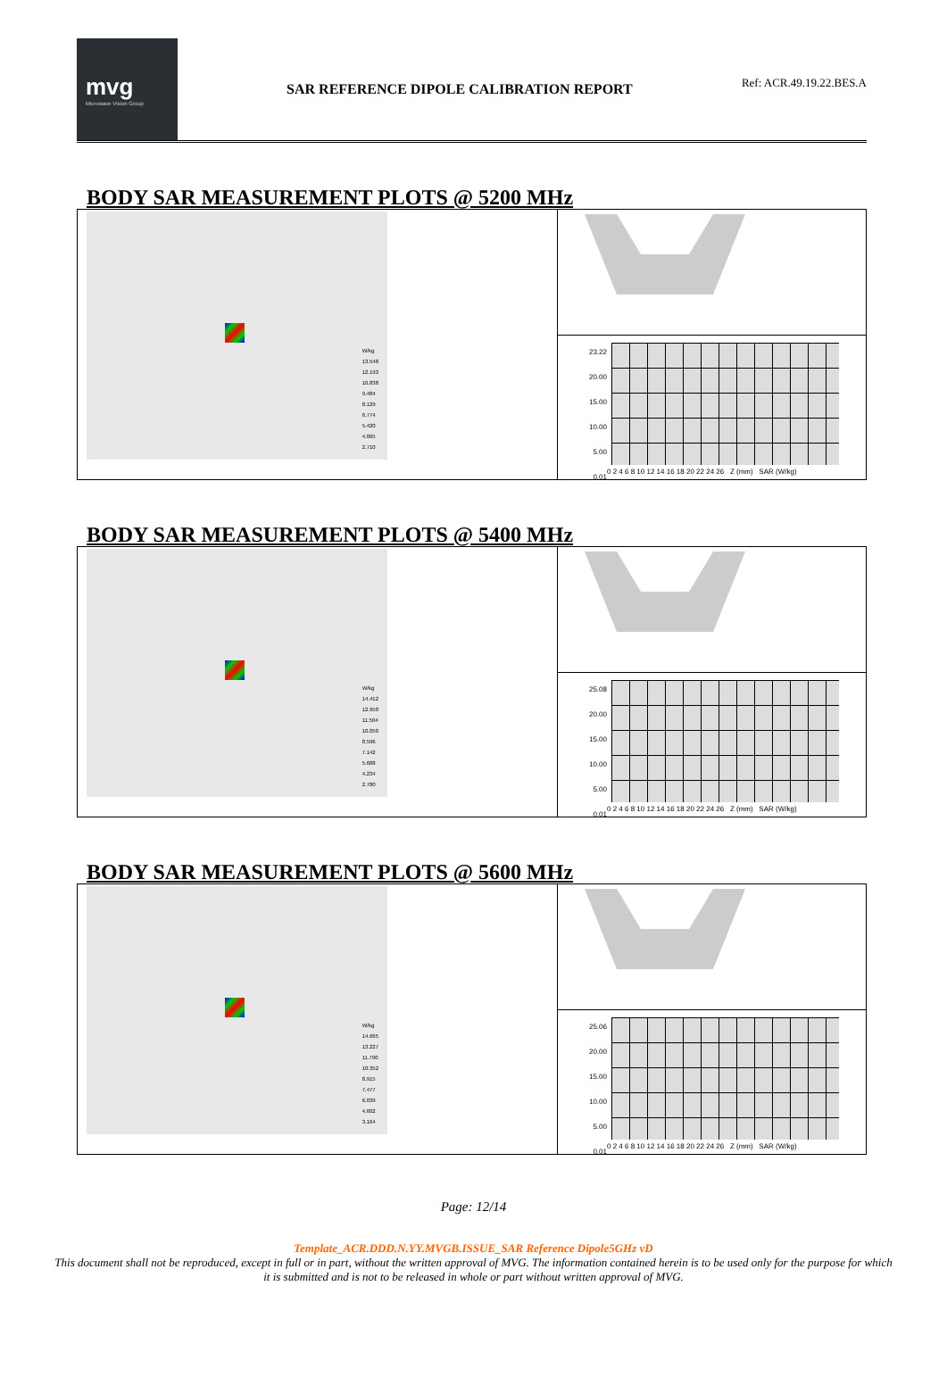mvg
Microwave Vision Group
SAR REFERENCE DIPOLE CALIBRATION REPORT
Ref: ACR.49.19.22.BES.A
BODY SAR MEASUREMENT PLOTS @ 5200 MHz
| W/kg 13.548 12.193 10.838 9.484 8.129 6.774 5.420 4.065 2.710 | |
| | 23.22 20.00 15.00 10.00 5.00 0.01 0 2 4 6 8 10 12 14 16 18 20 22 24 26 Z (mm) SAR (W/kg) |
BODY SAR MEASUREMENT PLOTS @ 5400 MHz
| W/kg 14.412 12.958 11.504 10.050 8.596 7.142 5.688 4.234 2.780 | |
| | 25.08 20.00 15.00 10.00 5.00 0.01 0 2 4 6 8 10 12 14 16 18 20 22 24 26 Z (mm) SAR (W/kg) |
BODY SAR MEASUREMENT PLOTS @ 5600 MHz
| W/kg 14.665 13.227 11.790 10.352 8.915 7.477 6.039 4.602 3.164 | |
| | 25.06 20.00 15.00 10.00 5.00 0.01 0 2 4 6 8 10 12 14 16 18 20 22 24 26 Z (mm) SAR (W/kg) |
Page: 12/14
Template_ACR.DDD.N.YY.MVGB.ISSUE_SAR Reference Dipole5GHz vD
This document shall not be reproduced, except in full or in part, without the written approval of MVG. The information contained herein is to be used only for the purpose for which it is submitted and is not to be released in whole or part without written approval of MVG.